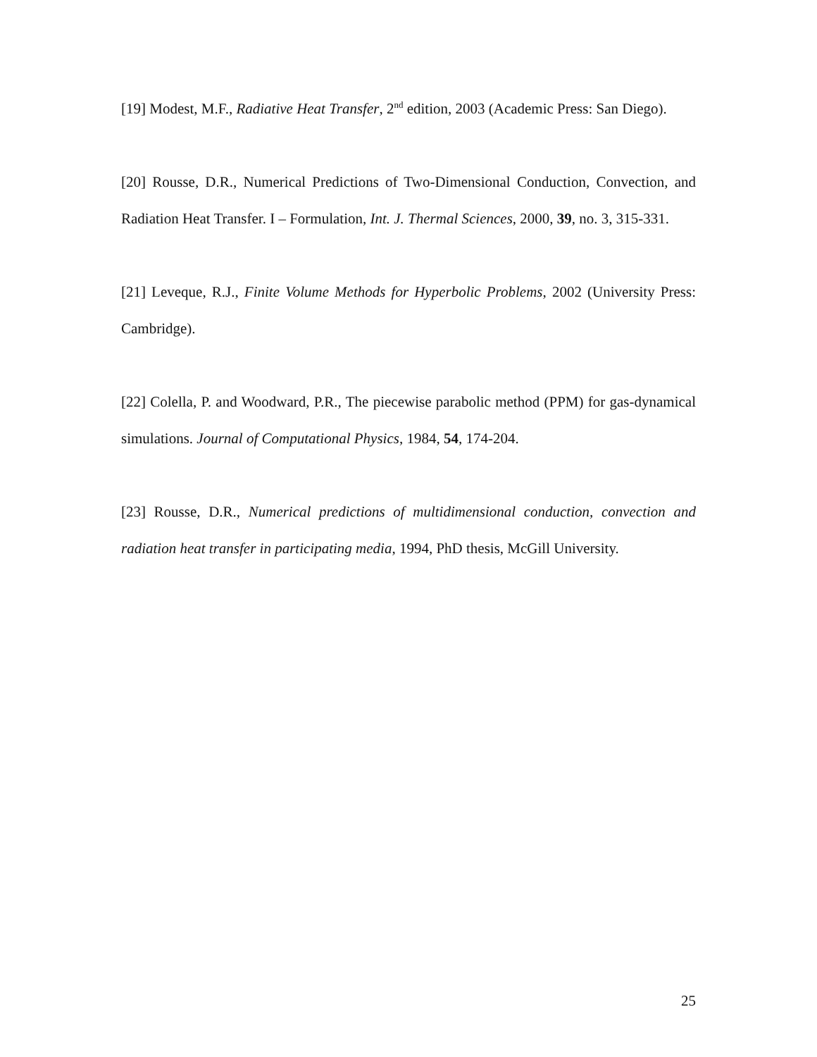[19] Modest, M.F., Radiative Heat Transfer, 2<sup>nd</sup> edition, 2003 (Academic Press: San Diego).
[20] Rousse, D.R., Numerical Predictions of Two-Dimensional Conduction, Convection, and Radiation Heat Transfer. I – Formulation, Int. J. Thermal Sciences, 2000, 39, no. 3, 315-331.
[21] Leveque, R.J., Finite Volume Methods for Hyperbolic Problems, 2002 (University Press: Cambridge).
[22] Colella, P. and Woodward, P.R., The piecewise parabolic method (PPM) for gas-dynamical simulations. Journal of Computational Physics, 1984, 54, 174-204.
[23] Rousse, D.R., Numerical predictions of multidimensional conduction, convection and radiation heat transfer in participating media, 1994, PhD thesis, McGill University.
25